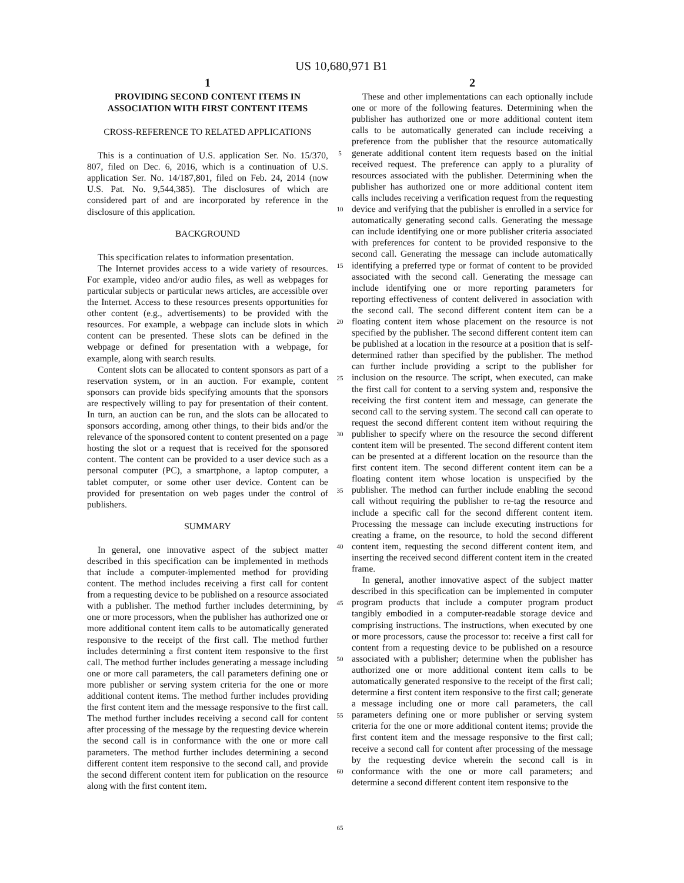US 10,680,971 B1
1
PROVIDING SECOND CONTENT ITEMS IN ASSOCIATION WITH FIRST CONTENT ITEMS
CROSS-REFERENCE TO RELATED APPLICATIONS
This is a continuation of U.S. application Ser. No. 15/370, 807, filed on Dec. 6, 2016, which is a continuation of U.S. application Ser. No. 14/187,801, filed on Feb. 24, 2014 (now U.S. Pat. No. 9,544,385). The disclosures of which are considered part of and are incorporated by reference in the disclosure of this application.
BACKGROUND
This specification relates to information presentation.
The Internet provides access to a wide variety of resources. For example, video and/or audio files, as well as webpages for particular subjects or particular news articles, are accessible over the Internet. Access to these resources presents opportunities for other content (e.g., advertisements) to be provided with the resources. For example, a webpage can include slots in which content can be presented. These slots can be defined in the webpage or defined for presentation with a webpage, for example, along with search results.
Content slots can be allocated to content sponsors as part of a reservation system, or in an auction. For example, content sponsors can provide bids specifying amounts that the sponsors are respectively willing to pay for presentation of their content. In turn, an auction can be run, and the slots can be allocated to sponsors according, among other things, to their bids and/or the relevance of the sponsored content to content presented on a page hosting the slot or a request that is received for the sponsored content. The content can be provided to a user device such as a personal computer (PC), a smartphone, a laptop computer, a tablet computer, or some other user device. Content can be provided for presentation on web pages under the control of publishers.
SUMMARY
In general, one innovative aspect of the subject matter described in this specification can be implemented in methods that include a computer-implemented method for providing content. The method includes receiving a first call for content from a requesting device to be published on a resource associated with a publisher. The method further includes determining, by one or more processors, when the publisher has authorized one or more additional content item calls to be automatically generated responsive to the receipt of the first call. The method further includes determining a first content item responsive to the first call. The method further includes generating a message including one or more call parameters, the call parameters defining one or more publisher or serving system criteria for the one or more additional content items. The method further includes providing the first content item and the message responsive to the first call. The method further includes receiving a second call for content after processing of the message by the requesting device wherein the second call is in conformance with the one or more call parameters. The method further includes determining a second different content item responsive to the second call, and provide the second different content item for publication on the resource along with the first content item.
5
10
15
20
25
30
35
40
45
50
55
60
65
2
These and other implementations can each optionally include one or more of the following features. Determining when the publisher has authorized one or more additional content item calls to be automatically generated can include receiving a preference from the publisher that the resource automatically generate additional content item requests based on the initial received request. The preference can apply to a plurality of resources associated with the publisher. Determining when the publisher has authorized one or more additional content item calls includes receiving a verification request from the requesting device and verifying that the publisher is enrolled in a service for automatically generating second calls. Generating the message can include identifying one or more publisher criteria associated with preferences for content to be provided responsive to the second call. Generating the message can include automatically identifying a preferred type or format of content to be provided associated with the second call. Generating the message can include identifying one or more reporting parameters for reporting effectiveness of content delivered in association with the second call. The second different content item can be a floating content item whose placement on the resource is not specified by the publisher. The second different content item can be published at a location in the resource at a position that is self-determined rather than specified by the publisher. The method can further include providing a script to the publisher for inclusion on the resource. The script, when executed, can make the first call for content to a serving system and, responsive the receiving the first content item and message, can generate the second call to the serving system. The second call can operate to request the second different content item without requiring the publisher to specify where on the resource the second different content item will be presented. The second different content item can be presented at a different location on the resource than the first content item. The second different content item can be a floating content item whose location is unspecified by the publisher. The method can further include enabling the second call without requiring the publisher to re-tag the resource and include a specific call for the second different content item. Processing the message can include executing instructions for creating a frame, on the resource, to hold the second different content item, requesting the second different content item, and inserting the received second different content item in the created frame.
In general, another innovative aspect of the subject matter described in this specification can be implemented in computer program products that include a computer program product tangibly embodied in a computer-readable storage device and comprising instructions. The instructions, when executed by one or more processors, cause the processor to: receive a first call for content from a requesting device to be published on a resource associated with a publisher; determine when the publisher has authorized one or more additional content item calls to be automatically generated responsive to the receipt of the first call; determine a first content item responsive to the first call; generate a message including one or more call parameters, the call parameters defining one or more publisher or serving system criteria for the one or more additional content items; provide the first content item and the message responsive to the first call; receive a second call for content after processing of the message by the requesting device wherein the second call is in conformance with the one or more call parameters; and determine a second different content item responsive to the